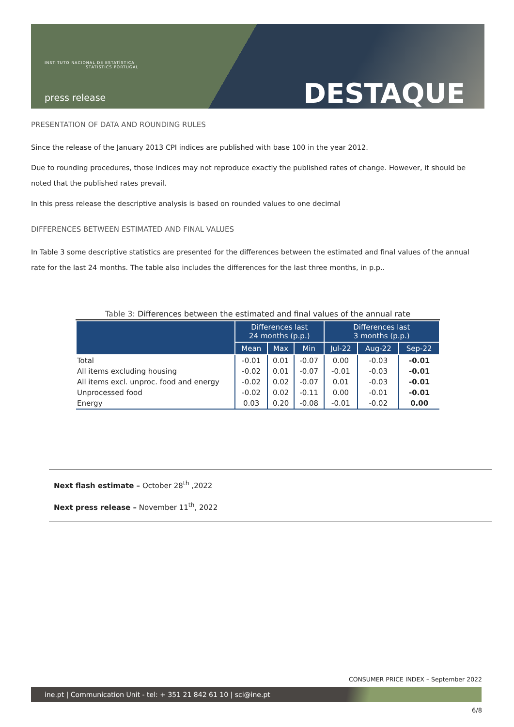INSTITUTO NACIONAL DE ESTATÍSTICA
STATISTICS PORTUGAL
press release DESTAQUE
PRESENTATION OF DATA AND ROUNDING RULES
Since the release of the January 2013 CPI indices are published with base 100 in the year 2012.
Due to rounding procedures, those indices may not reproduce exactly the published rates of change. However, it should be noted that the published rates prevail.
In this press release the descriptive analysis is based on rounded values to one decimal
DIFFERENCES BETWEEN ESTIMATED AND FINAL VALUES
In Table 3 some descriptive statistics are presented for the differences between the estimated and final values of the annual rate for the last 24 months. The table also includes the differences for the last three months, in p.p..
Table 3 : Differences between the estimated and final values of the annual rate
| | Differences last 24 months (p.p.) | | | Differences last 3 months (p.p.) | | |
| --- | --- | --- | --- | --- | --- | --- |
| | Mean | Max | Min | Jul-22 | Aug-22 | Sep-22 |
| Total | -0.01 | 0.01 | -0.07 | 0.00 | -0.03 | -0.01 |
| All items excluding housing | -0.02 | 0.01 | -0.07 | -0.01 | -0.03 | -0.01 |
| All items excl. unproc. food and energy | -0.02 | 0.02 | -0.07 | 0.01 | -0.03 | -0.01 |
| Unprocessed food | -0.02 | 0.02 | -0.11 | 0.00 | -0.01 | -0.01 |
| Energy | 0.03 | 0.20 | -0.08 | -0.01 | -0.02 | 0.00 |
Next flash estimate – October 28<sup>th</sup> ,2022
Next press release – November 11<sup>th</sup>, 2022
CONSUMER PRICE INDEX – September 2022
ine.pt | Communication Unit - tel: + 351 21 842 61 10 | sci@ine.pt
6/8